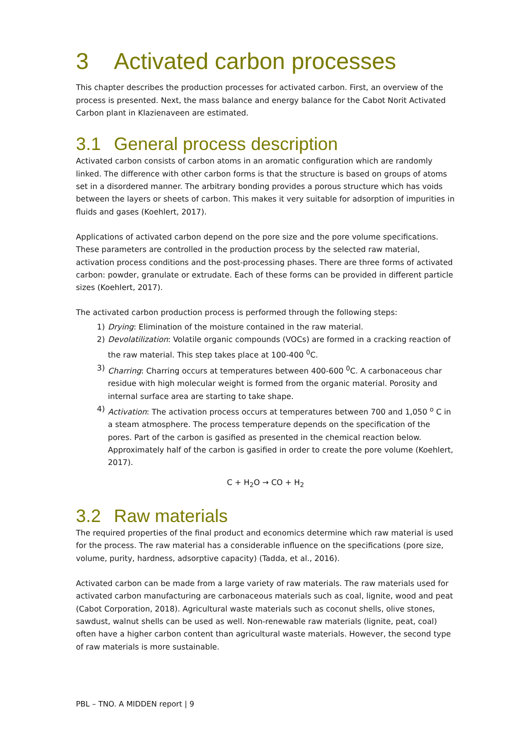3 Activated carbon processes
This chapter describes the production processes for activated carbon. First, an overview of the process is presented. Next, the mass balance and energy balance for the Cabot Norit Activated Carbon plant in Klazienaveen are estimated.
3.1 General process description
Activated carbon consists of carbon atoms in an aromatic configuration which are randomly linked. The difference with other carbon forms is that the structure is based on groups of atoms set in a disordered manner. The arbitrary bonding provides a porous structure which has voids between the layers or sheets of carbon. This makes it very suitable for adsorption of impurities in fluids and gases (Koehlert, 2017).
Applications of activated carbon depend on the pore size and the pore volume specifications. These parameters are controlled in the production process by the selected raw material, activation process conditions and the post-processing phases. There are three forms of activated carbon: powder, granulate or extrudate. Each of these forms can be provided in different particle sizes (Koehlert, 2017).
The activated carbon production process is performed through the following steps:
1) Drying: Elimination of the moisture contained in the raw material.
2) Devolatilization: Volatile organic compounds (VOCs) are formed in a cracking reaction of the raw material. This step takes place at 100-400 <sup>0</sup>C.
3) Charring: Charring occurs at temperatures between 400-600 <sup>0</sup>C. A carbonaceous char residue with high molecular weight is formed from the organic material. Porosity and internal surface area are starting to take shape.
4) Activation: The activation process occurs at temperatures between 700 and 1,050 <sup>o</sup> C in a steam atmosphere. The process temperature depends on the specification of the pores. Part of the carbon is gasified as presented in the chemical reaction below. Approximately half of the carbon is gasified in order to create the pore volume (Koehlert, 2017).
C + H<sub>2</sub>O → CO + H<sub>2</sub>
3.2 Raw materials
The required properties of the final product and economics determine which raw material is used for the process. The raw material has a considerable influence on the specifications (pore size, volume, purity, hardness, adsorptive capacity) (Tadda, et al., 2016).
Activated carbon can be made from a large variety of raw materials. The raw materials used for activated carbon manufacturing are carbonaceous materials such as coal, lignite, wood and peat (Cabot Corporation, 2018). Agricultural waste materials such as coconut shells, olive stones, sawdust, walnut shells can be used as well. Non-renewable raw materials (lignite, peat, coal) often have a higher carbon content than agricultural waste materials. However, the second type of raw materials is more sustainable.
PBL – TNO. A MIDDEN report | 9